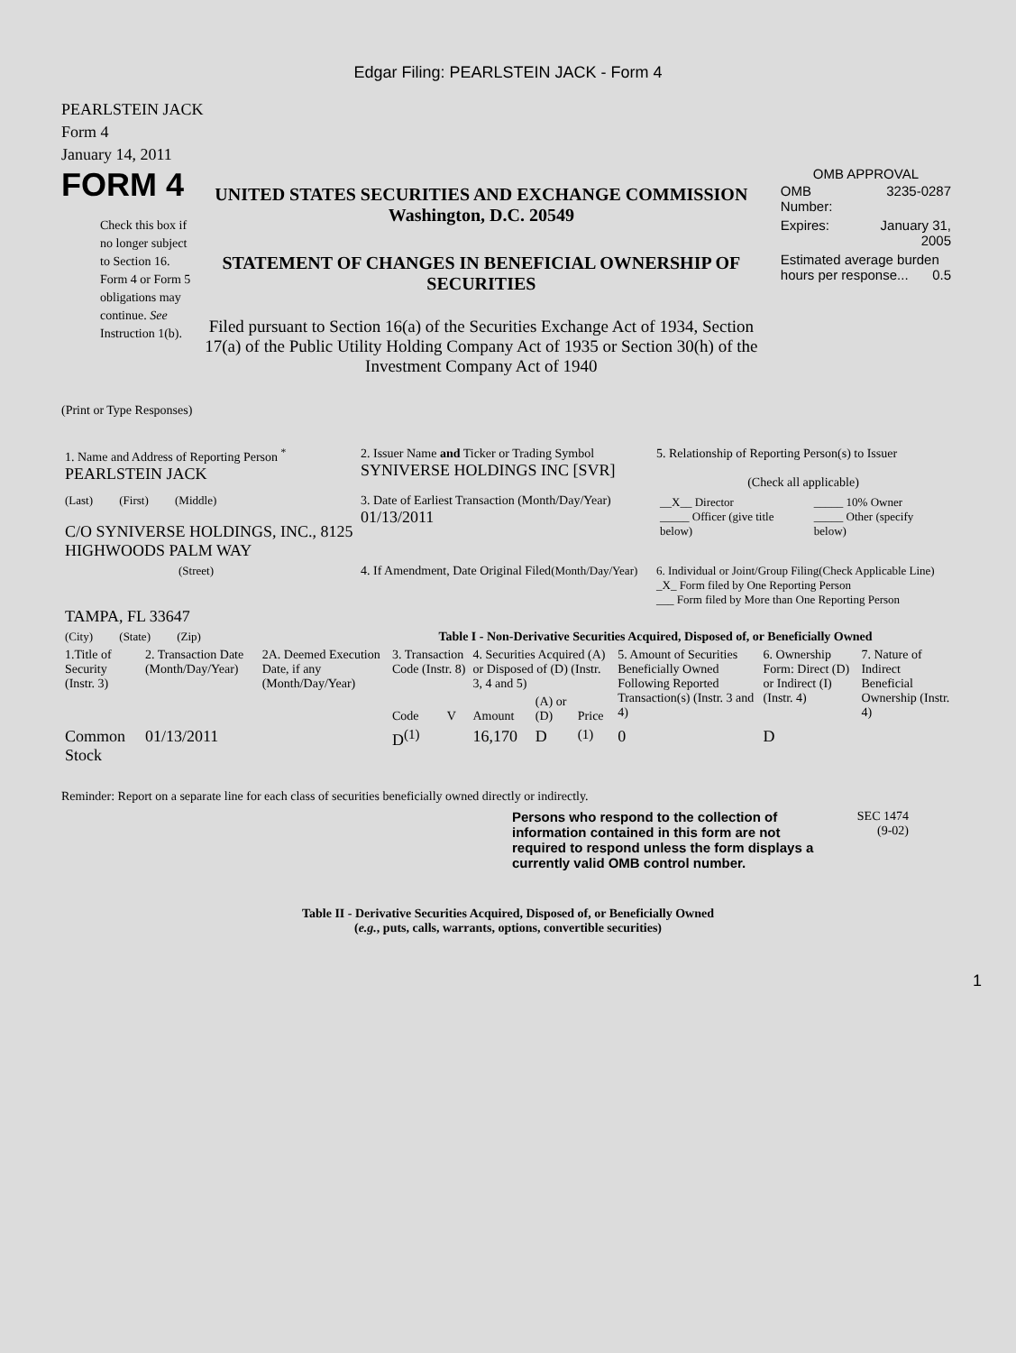Edgar Filing: PEARLSTEIN JACK - Form 4
PEARLSTEIN JACK
Form 4
January 14, 2011
FORM 4
Check this box if no longer subject to Section 16. Form 4 or Form 5 obligations may continue. See Instruction 1(b).
UNITED STATES SECURITIES AND EXCHANGE COMMISSION
Washington, D.C. 20549
STATEMENT OF CHANGES IN BENEFICIAL OWNERSHIP OF SECURITIES
Filed pursuant to Section 16(a) of the Securities Exchange Act of 1934, Section 17(a) of the Public Utility Holding Company Act of 1935 or Section 30(h) of the Investment Company Act of 1940
OMB APPROVAL
| OMB Number: | 3235-0287 |
| Expires: | January 31, 2005 |
| Estimated average burden hours per response... 0.5 | |
(Print or Type Responses)
| 1. Name and Address of Reporting Person <sup>*</sup> PEARLSTEIN JACK | 2. Issuer Name and Ticker or Trading Symbol SYNIVERSE HOLDINGS INC [SVR] | 5. Relationship of Reporting Person(s) to Issuer (Check all applicable) |
| (Last) (First) (Middle) C/O SYNIVERSE HOLDINGS, INC., 8125 HIGHWOODS PALM WAY | 3. Date of Earliest Transaction (Month/Day/Year) 01/13/2011 | / __X__ Director _____ Officer (give title below) / _____ 10% Owner _____ Other (specify below) / |
| (Street) TAMPA, FL 33647 | 4. If Amendment, Date Original Filed (Month/Day/Year) | 6. Individual or Joint/Group Filing(Check Applicable Line) _X_ Form filed by One Reporting Person ___ Form filed by More than One Reporting Person |
| (City) (State) (Zip) | Table I - Non-Derivative Securities Acquired, Disposed of, or Beneficially Owned | |
| 1.Title of Security (Instr. 3) | 2. Transaction Date (Month/Day/Year) | 2A. Deemed Execution Date, if any (Month/Day/Year) | 3. Transaction Code (Instr. 8) | | 4. Securities Acquired (A) or Disposed of (D) (Instr. 3, 4 and 5) | | | 5. Amount of Securities Beneficially Owned Following Reported Transaction(s) (Instr. 3 and 4) | 6. Ownership Form: Direct (D) or Indirect (I) (Instr. 4) | 7. Nature of Indirect Beneficial Ownership (Instr. 4) |
| --- | --- | --- | --- | --- | --- | --- | --- | --- | --- | --- |
| | | | Code | V | Amount | (A) or (D) | Price | | | |
| Common Stock | 01/13/2011 | | D<sup>(1)</sup> | | 16,170 | D | <sup>(1)</sup> | 0 | D | |
Reminder: Report on a separate line for each class of securities beneficially owned directly or indirectly.
Persons who respond to the collection of information contained in this form are not required to respond unless the form displays a currently valid OMB control number.
SEC 1474
(9-02)
Table II - Derivative Securities Acquired, Disposed of, or Beneficially Owned
(e.g., puts, calls, warrants, options, convertible securities)
1